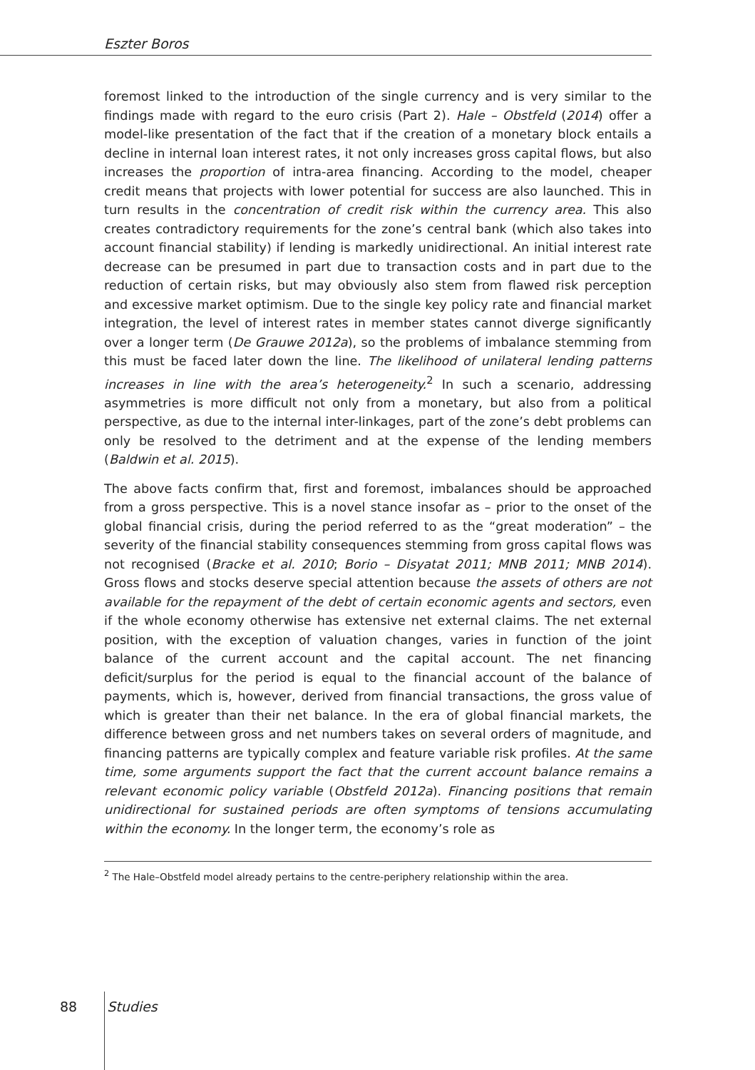Eszter Boros
foremost linked to the introduction of the single currency and is very similar to the findings made with regard to the euro crisis (Part 2). Hale – Obstfeld (2014) offer a model-like presentation of the fact that if the creation of a monetary block entails a decline in internal loan interest rates, it not only increases gross capital flows, but also increases the proportion of intra-area financing. According to the model, cheaper credit means that projects with lower potential for success are also launched. This in turn results in the concentration of credit risk within the currency area. This also creates contradictory requirements for the zone’s central bank (which also takes into account financial stability) if lending is markedly unidirectional. An initial interest rate decrease can be presumed in part due to transaction costs and in part due to the reduction of certain risks, but may obviously also stem from flawed risk perception and excessive market optimism. Due to the single key policy rate and financial market integration, the level of interest rates in member states cannot diverge significantly over a longer term (De Grauwe 2012a), so the problems of imbalance stemming from this must be faced later down the line. The likelihood of unilateral lending patterns increases in line with the area’s heterogeneity.<sup>2</sup> In such a scenario, addressing asymmetries is more difficult not only from a monetary, but also from a political perspective, as due to the internal inter-linkages, part of the zone’s debt problems can only be resolved to the detriment and at the expense of the lending members (Baldwin et al. 2015).
The above facts confirm that, first and foremost, imbalances should be approached from a gross perspective. This is a novel stance insofar as – prior to the onset of the global financial crisis, during the period referred to as the “great moderation” – the severity of the financial stability consequences stemming from gross capital flows was not recognised (Bracke et al. 2010; Borio – Disyatat 2011; MNB 2011; MNB 2014). Gross flows and stocks deserve special attention because the assets of others are not available for the repayment of the debt of certain economic agents and sectors, even if the whole economy otherwise has extensive net external claims. The net external position, with the exception of valuation changes, varies in function of the joint balance of the current account and the capital account. The net financing deficit/surplus for the period is equal to the financial account of the balance of payments, which is, however, derived from financial transactions, the gross value of which is greater than their net balance. In the era of global financial markets, the difference between gross and net numbers takes on several orders of magnitude, and financing patterns are typically complex and feature variable risk profiles. At the same time, some arguments support the fact that the current account balance remains a relevant economic policy variable (Obstfeld 2012a). Financing positions that remain unidirectional for sustained periods are often symptoms of tensions accumulating within the economy. In the longer term, the economy’s role as
<sup>2</sup> The Hale–Obstfeld model already pertains to the centre-periphery relationship within the area.
88 Studies